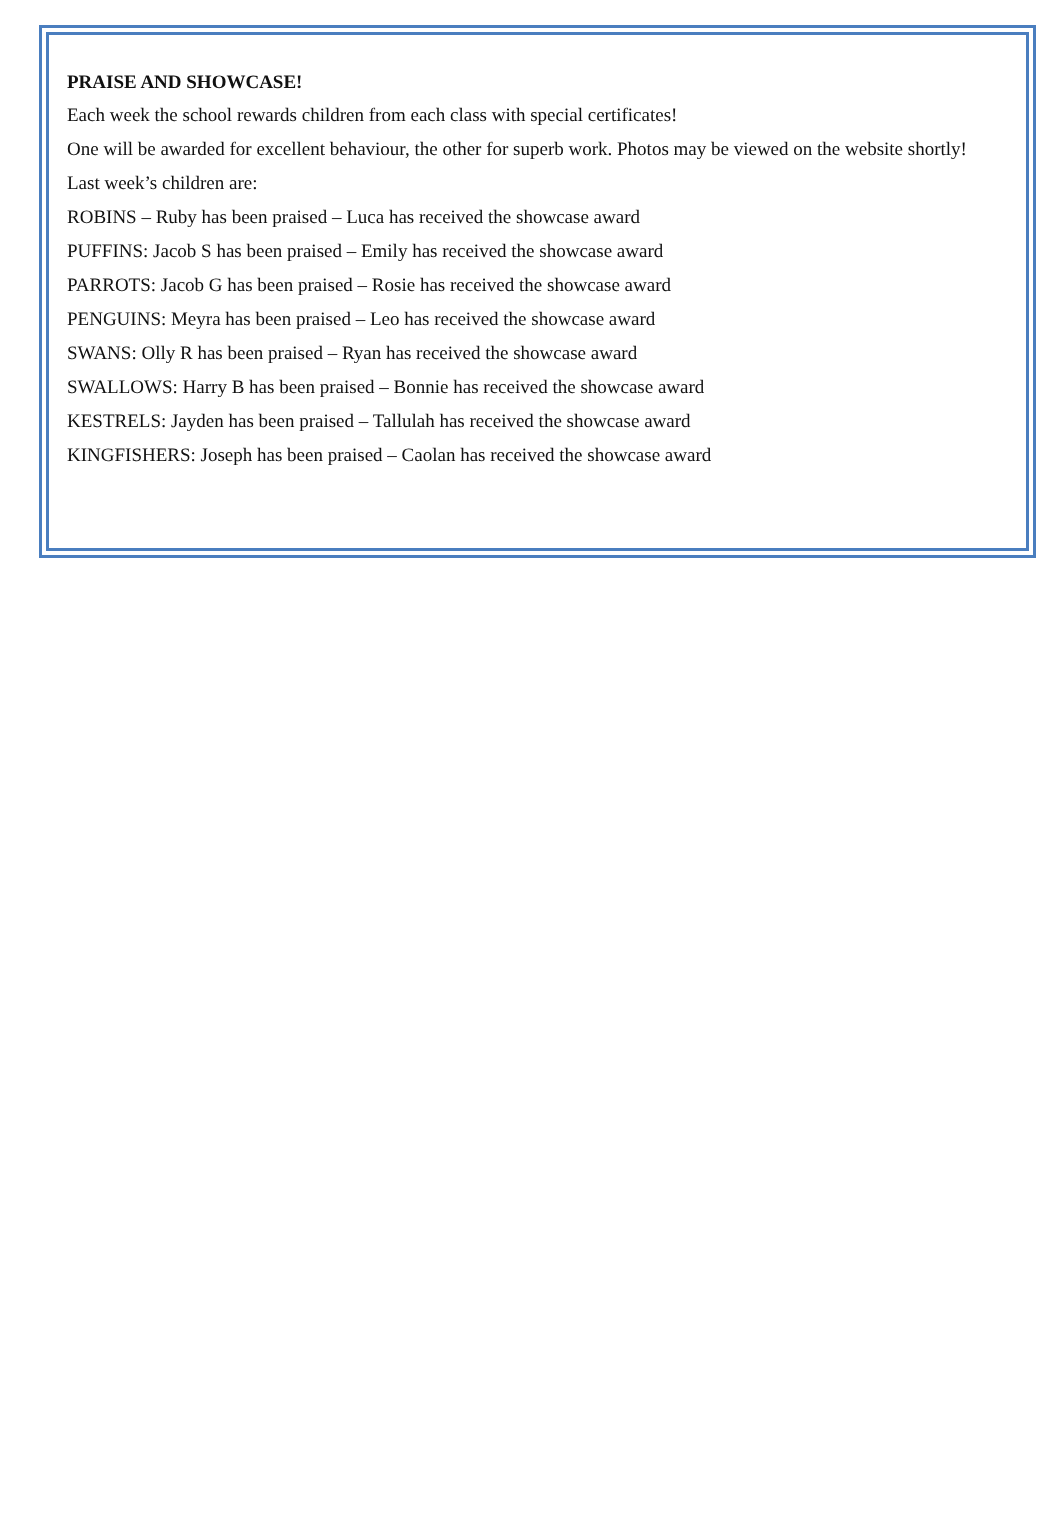PRAISE AND SHOWCASE!
Each week the school rewards children from each class with special certificates!
One will be awarded for excellent behaviour, the other for superb work. Photos may be viewed on the website shortly!
Last week’s children are:
ROBINS – Ruby has been praised – Luca has received the showcase award
PUFFINS: Jacob S has been praised – Emily has received the showcase award
PARROTS: Jacob G has been praised – Rosie has received the showcase award
PENGUINS: Meyra has been praised – Leo has received the showcase award
SWANS: Olly R has been praised – Ryan has received the showcase award
SWALLOWS: Harry B has been praised – Bonnie has received the showcase award
KESTRELS: Jayden has been praised – Tallulah has received the showcase award
KINGFISHERS: Joseph has been praised – Caolan has received the showcase award